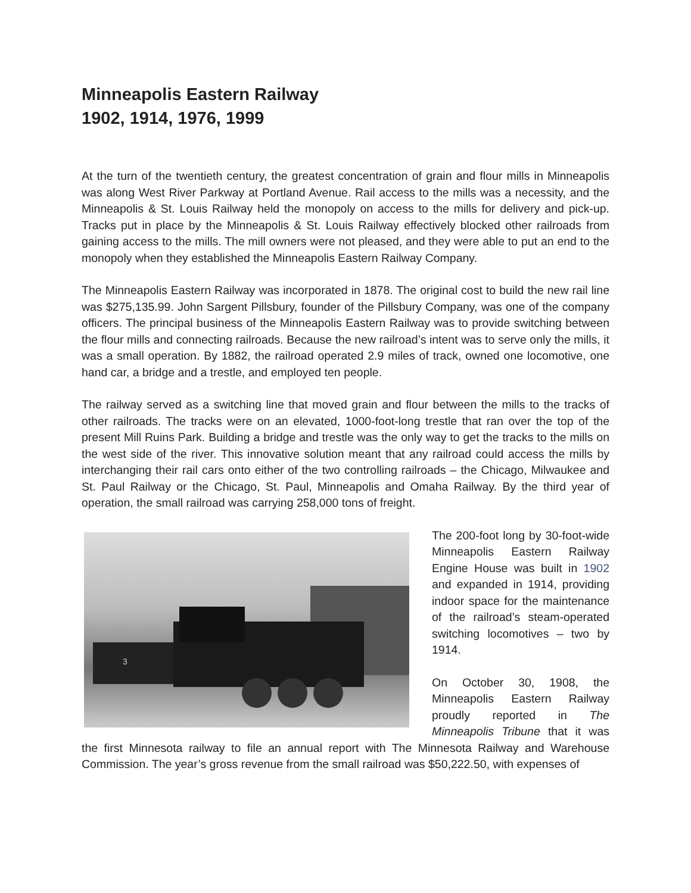Minneapolis Eastern Railway
1902, 1914, 1976, 1999
At the turn of the twentieth century, the greatest concentration of grain and flour mills in Minneapolis was along West River Parkway at Portland Avenue. Rail access to the mills was a necessity, and the Minneapolis & St. Louis Railway held the monopoly on access to the mills for delivery and pick-up. Tracks put in place by the Minneapolis & St. Louis Railway effectively blocked other railroads from gaining access to the mills. The mill owners were not pleased, and they were able to put an end to the monopoly when they established the Minneapolis Eastern Railway Company.
The Minneapolis Eastern Railway was incorporated in 1878. The original cost to build the new rail line was $275,135.99. John Sargent Pillsbury, founder of the Pillsbury Company, was one of the company officers. The principal business of the Minneapolis Eastern Railway was to provide switching between the flour mills and connecting railroads. Because the new railroad’s intent was to serve only the mills, it was a small operation. By 1882, the railroad operated 2.9 miles of track, owned one locomotive, one hand car, a bridge and a trestle, and employed ten people.
The railway served as a switching line that moved grain and flour between the mills to the tracks of other railroads. The tracks were on an elevated, 1000-foot-long trestle that ran over the top of the present Mill Ruins Park. Building a bridge and trestle was the only way to get the tracks to the mills on the west side of the river. This innovative solution meant that any railroad could access the mills by interchanging their rail cars onto either of the two controlling railroads – the Chicago, Milwaukee and St. Paul Railway or the Chicago, St. Paul, Minneapolis and Omaha Railway. By the third year of operation, the small railroad was carrying 258,000 tons of freight.
3
The 200-foot long by 30-foot-wide Minneapolis Eastern Railway Engine House was built in 1902 and expanded in 1914, providing indoor space for the maintenance of the railroad’s steam-operated switching locomotives – two by 1914.
On October 30, 1908, the Minneapolis Eastern Railway proudly reported in The Minneapolis Tribune that it was the first Minnesota railway to file an annual report with The Minnesota Railway and Warehouse Commission. The year’s gross revenue from the small railroad was $50,222.50, with expenses of